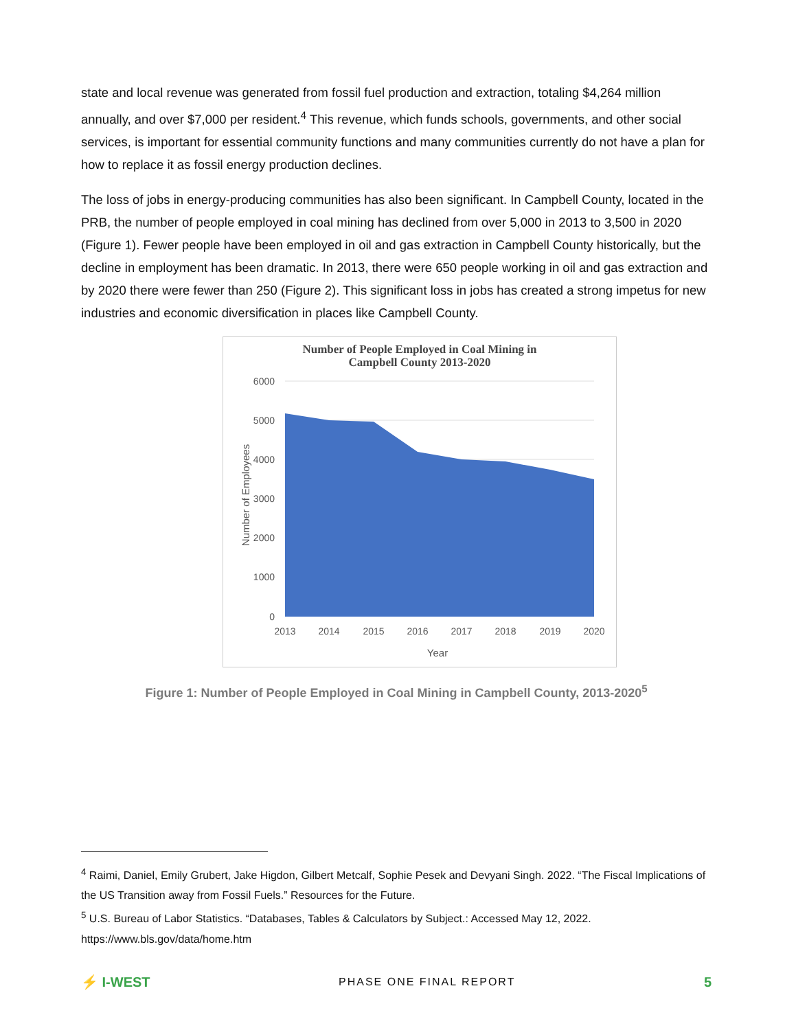state and local revenue was generated from fossil fuel production and extraction, totaling $4,264 million annually, and over $7,000 per resident.<sup>4</sup> This revenue, which funds schools, governments, and other social services, is important for essential community functions and many communities currently do not have a plan for how to replace it as fossil energy production declines.
The loss of jobs in energy-producing communities has also been significant. In Campbell County, located in the PRB, the number of people employed in coal mining has declined from over 5,000 in 2013 to 3,500 in 2020 (Figure 1). Fewer people have been employed in oil and gas extraction in Campbell County historically, but the decline in employment has been dramatic. In 2013, there were 650 people working in oil and gas extraction and by 2020 there were fewer than 250 (Figure 2). This significant loss in jobs has created a strong impetus for new industries and economic diversification in places like Campbell County.
Number of People Employed in Coal Mining in
Campbell County 2013-2020
6000
5000
4000
3000
2000
1000
0
2013
2014
2015
2016
2017
2018
2019
2020
Year
Number of Employees
Figure 1: Number of People Employed in Coal Mining in Campbell County, 2013-2020<sup>5</sup>
<sup>4</sup> Raimi, Daniel, Emily Grubert, Jake Higdon, Gilbert Metcalf, Sophie Pesek and Devyani Singh. 2022. “The Fiscal Implications of the US Transition away from Fossil Fuels.” Resources for the Future.
<sup>5</sup> U.S. Bureau of Labor Statistics. “Databases, Tables & Calculators by Subject.: Accessed May 12, 2022. https://www.bls.gov/data/home.htm
⚡ I-WEST
PHASE ONE FINAL REPORT
5